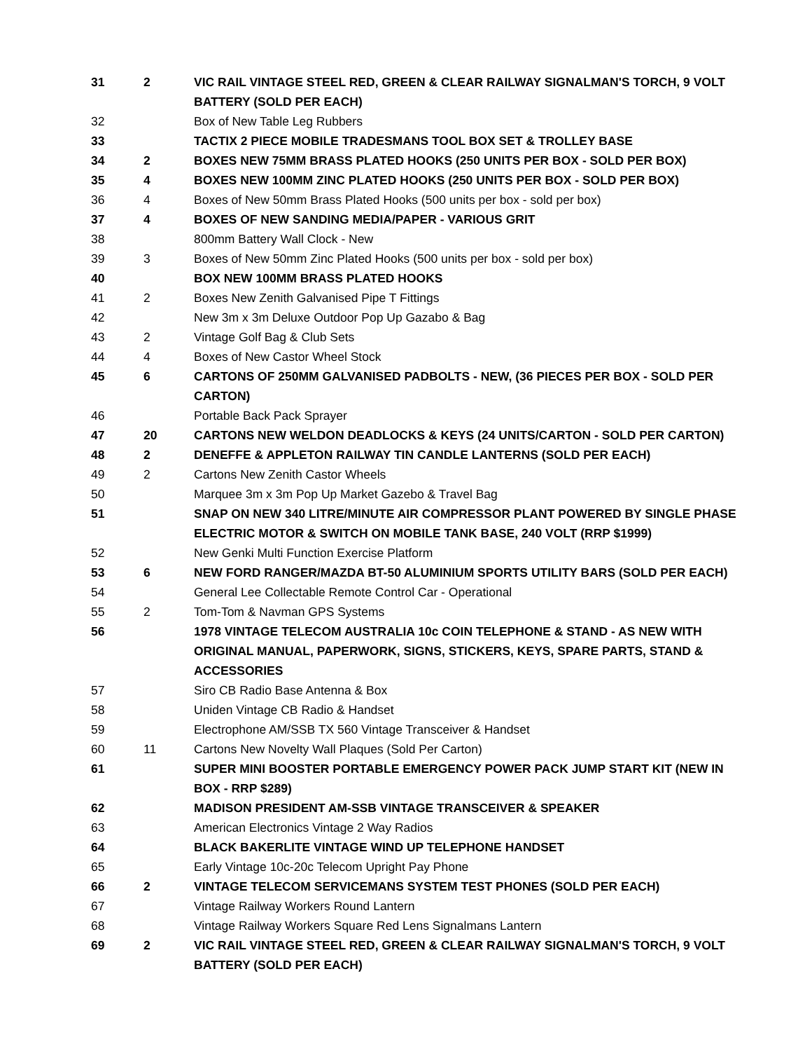| 31 | 2 | VIC RAIL VINTAGE STEEL RED, GREEN & CLEAR RAILWAY SIGNALMAN'S TORCH, 9 VOLT BATTERY (SOLD PER EACH) |
| 32 | | Box of New Table Leg Rubbers |
| 33 | | TACTIX 2 PIECE MOBILE TRADESMANS TOOL BOX SET & TROLLEY BASE |
| 34 | 2 | BOXES NEW 75MM BRASS PLATED HOOKS (250 UNITS PER BOX - SOLD PER BOX) |
| 35 | 4 | BOXES NEW 100MM ZINC PLATED HOOKS (250 UNITS PER BOX - SOLD PER BOX) |
| 36 | 4 | Boxes of New 50mm Brass Plated Hooks (500 units per box - sold per box) |
| 37 | 4 | BOXES OF NEW SANDING MEDIA/PAPER - VARIOUS GRIT |
| 38 | | 800mm Battery Wall Clock - New |
| 39 | 3 | Boxes of New 50mm Zinc Plated Hooks (500 units per box - sold per box) |
| 40 | | BOX NEW 100MM BRASS PLATED HOOKS |
| 41 | 2 | Boxes New Zenith Galvanised Pipe T Fittings |
| 42 | | New 3m x 3m Deluxe Outdoor Pop Up Gazabo & Bag |
| 43 | 2 | Vintage Golf Bag & Club Sets |
| 44 | 4 | Boxes of New Castor Wheel Stock |
| 45 | 6 | CARTONS OF 250MM GALVANISED PADBOLTS - NEW, (36 PIECES PER BOX - SOLD PER CARTON) |
| 46 | | Portable Back Pack Sprayer |
| 47 | 20 | CARTONS NEW WELDON DEADLOCKS & KEYS (24 UNITS/CARTON - SOLD PER CARTON) |
| 48 | 2 | DENEFFE & APPLETON RAILWAY TIN CANDLE LANTERNS (SOLD PER EACH) |
| 49 | 2 | Cartons New Zenith Castor Wheels |
| 50 | | Marquee 3m x 3m Pop Up Market Gazebo & Travel Bag |
| 51 | | SNAP ON NEW 340 LITRE/MINUTE AIR COMPRESSOR PLANT POWERED BY SINGLE PHASE ELECTRIC MOTOR & SWITCH ON MOBILE TANK BASE, 240 VOLT (RRP $1999) |
| 52 | | New Genki Multi Function Exercise Platform |
| 53 | 6 | NEW FORD RANGER/MAZDA BT-50 ALUMINIUM SPORTS UTILITY BARS (SOLD PER EACH) |
| 54 | | General Lee Collectable Remote Control Car - Operational |
| 55 | 2 | Tom-Tom & Navman GPS Systems |
| 56 | | 1978 VINTAGE TELECOM AUSTRALIA 10c COIN TELEPHONE & STAND - AS NEW WITH ORIGINAL MANUAL, PAPERWORK, SIGNS, STICKERS, KEYS, SPARE PARTS, STAND & ACCESSORIES |
| 57 | | Siro CB Radio Base Antenna & Box |
| 58 | | Uniden Vintage CB Radio & Handset |
| 59 | | Electrophone AM/SSB TX 560 Vintage Transceiver & Handset |
| 60 | 11 | Cartons New Novelty Wall Plaques (Sold Per Carton) |
| 61 | | SUPER MINI BOOSTER PORTABLE EMERGENCY POWER PACK JUMP START KIT (NEW IN BOX - RRP $289) |
| 62 | | MADISON PRESIDENT AM-SSB VINTAGE TRANSCEIVER & SPEAKER |
| 63 | | American Electronics Vintage 2 Way Radios |
| 64 | | BLACK BAKERLITE VINTAGE WIND UP TELEPHONE HANDSET |
| 65 | | Early Vintage 10c-20c Telecom Upright Pay Phone |
| 66 | 2 | VINTAGE TELECOM SERVICEMANS SYSTEM TEST PHONES (SOLD PER EACH) |
| 67 | | Vintage Railway Workers Round Lantern |
| 68 | | Vintage Railway Workers Square Red Lens Signalmans Lantern |
| 69 | 2 | VIC RAIL VINTAGE STEEL RED, GREEN & CLEAR RAILWAY SIGNALMAN'S TORCH, 9 VOLT BATTERY (SOLD PER EACH) |